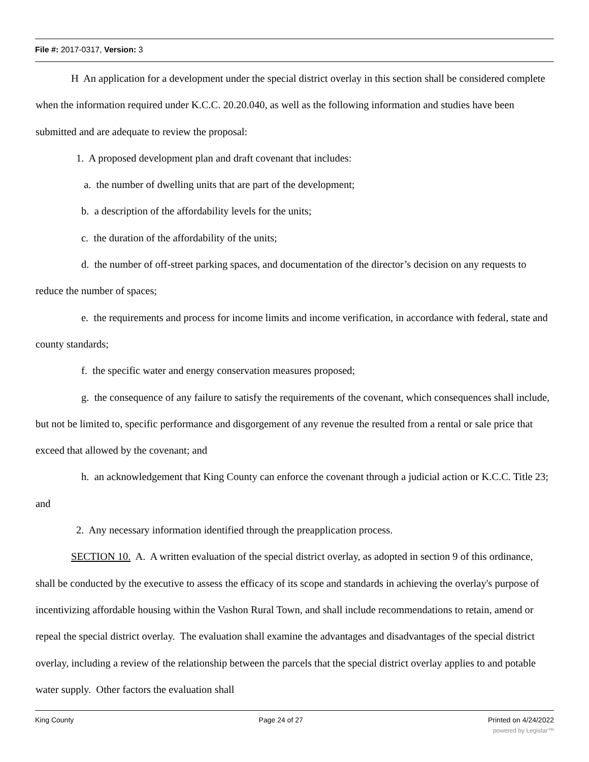File #: 2017-0317, Version: 3
H An application for a development under the special district overlay in this section shall be considered complete when the information required under K.C.C. 20.20.040, as well as the following information and studies have been submitted and are adequate to review the proposal:
1. A proposed development plan and draft covenant that includes:
a. the number of dwelling units that are part of the development;
b. a description of the affordability levels for the units;
c. the duration of the affordability of the units;
d. the number of off-street parking spaces, and documentation of the director’s decision on any requests to reduce the number of spaces;
e. the requirements and process for income limits and income verification, in accordance with federal, state and county standards;
f. the specific water and energy conservation measures proposed;
g. the consequence of any failure to satisfy the requirements of the covenant, which consequences shall include, but not be limited to, specific performance and disgorgement of any revenue the resulted from a rental or sale price that exceed that allowed by the covenant; and
h. an acknowledgement that King County can enforce the covenant through a judicial action or K.C.C. Title 23; and
2. Any necessary information identified through the preapplication process.
SECTION 10. A. A written evaluation of the special district overlay, as adopted in section 9 of this ordinance, shall be conducted by the executive to assess the efficacy of its scope and standards in achieving the overlay's purpose of incentivizing affordable housing within the Vashon Rural Town, and shall include recommendations to retain, amend or repeal the special district overlay. The evaluation shall examine the advantages and disadvantages of the special district overlay, including a review of the relationship between the parcels that the special district overlay applies to and potable water supply. Other factors the evaluation shall
King County Page 24 of 27 Printed on 4/24/2022
powered by Legistar™